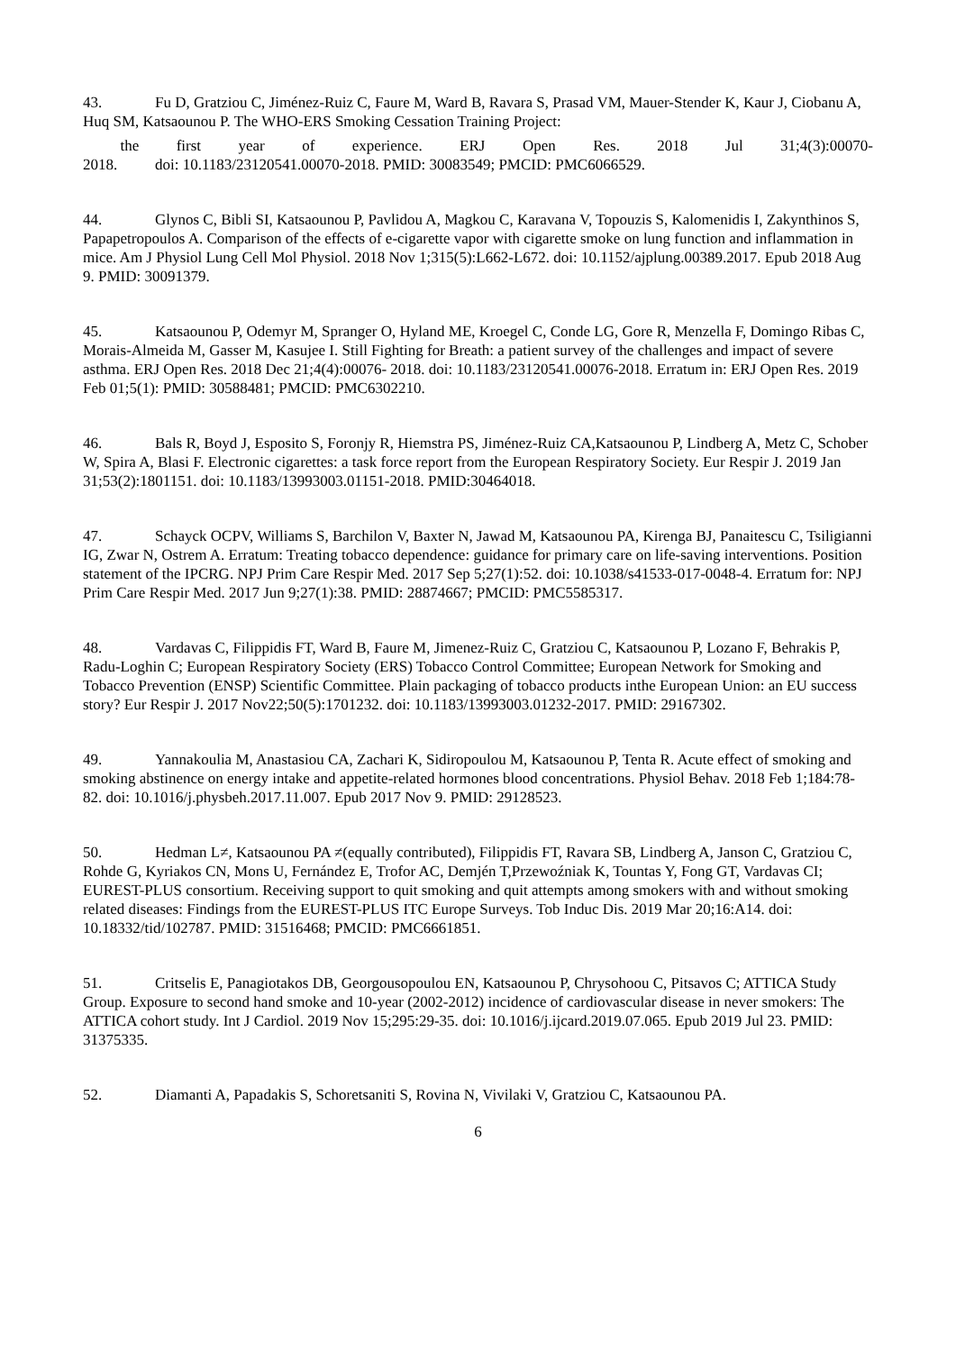43. Fu D, Gratziou C, Jiménez-Ruiz C, Faure M, Ward B, Ravara S, Prasad VM, Mauer-Stender K, Kaur J, Ciobanu A, Huq SM, Katsaounou P. The WHO-ERS Smoking Cessation Training Project:
the first year of experience. ERJ Open Res. 2018 Jul 31;4(3):00070-
2018. doi: 10.1183/23120541.00070-2018. PMID: 30083549; PMCID: PMC6066529.
44. Glynos C, Bibli SI, Katsaounou P, Pavlidou A, Magkou C, Karavana V, Topouzis S, Kalomenidis I, Zakynthinos S, Papapetropoulos A. Comparison of the effects of e-cigarette vapor with cigarette smoke on lung function and inflammation in mice. Am J Physiol Lung Cell Mol Physiol. 2018 Nov 1;315(5):L662-L672. doi: 10.1152/ajplung.00389.2017. Epub 2018 Aug 9. PMID: 30091379.
45. Katsaounou P, Odemyr M, Spranger O, Hyland ME, Kroegel C, Conde LG, Gore R, Menzella F, Domingo Ribas C, Morais-Almeida M, Gasser M, Kasujee I. Still Fighting for Breath: a patient survey of the challenges and impact of severe asthma. ERJ Open Res. 2018 Dec 21;4(4):00076- 2018. doi: 10.1183/23120541.00076-2018. Erratum in: ERJ Open Res. 2019 Feb 01;5(1): PMID: 30588481; PMCID: PMC6302210.
46. Bals R, Boyd J, Esposito S, Foronjy R, Hiemstra PS, Jiménez-Ruiz CA,Katsaounou P, Lindberg A, Metz C, Schober W, Spira A, Blasi F. Electronic cigarettes: a task force report from the European Respiratory Society. Eur Respir J. 2019 Jan 31;53(2):1801151. doi: 10.1183/13993003.01151-2018. PMID:30464018.
47. Schayck OCPV, Williams S, Barchilon V, Baxter N, Jawad M, Katsaounou PA, Kirenga BJ, Panaitescu C, Tsiligianni IG, Zwar N, Ostrem A. Erratum: Treating tobacco dependence: guidance for primary care on life-saving interventions. Position statement of the IPCRG. NPJ Prim Care Respir Med. 2017 Sep 5;27(1):52. doi: 10.1038/s41533-017-0048-4. Erratum for: NPJ Prim Care Respir Med. 2017 Jun 9;27(1):38. PMID: 28874667; PMCID: PMC5585317.
48. Vardavas C, Filippidis FT, Ward B, Faure M, Jimenez-Ruiz C, Gratziou C, Katsaounou P, Lozano F, Behrakis P, Radu-Loghin C; European Respiratory Society (ERS) Tobacco Control Committee; European Network for Smoking and Tobacco Prevention (ENSP) Scientific Committee. Plain packaging of tobacco products inthe European Union: an EU success story? Eur Respir J. 2017 Nov22;50(5):1701232. doi: 10.1183/13993003.01232-2017. PMID: 29167302.
49. Yannakoulia M, Anastasiou CA, Zachari K, Sidiropoulou M, Katsaounou P, Tenta R. Acute effect of smoking and smoking abstinence on energy intake and appetite-related hormones blood concentrations. Physiol Behav. 2018 Feb 1;184:78-82. doi: 10.1016/j.physbeh.2017.11.007. Epub 2017 Nov 9. PMID: 29128523.
50. Hedman L≠, Katsaounou PA ≠(equally contributed), Filippidis FT, Ravara SB, Lindberg A, Janson C, Gratziou C, Rohde G, Kyriakos CN, Mons U, Fernández E, Trofor AC, Demjén T,Przewoźniak K, Tountas Y, Fong GT, Vardavas CI; EUREST-PLUS consortium. Receiving support to quit smoking and quit attempts among smokers with and without smoking related diseases: Findings from the EUREST-PLUS ITC Europe Surveys. Tob Induc Dis. 2019 Mar 20;16:A14. doi: 10.18332/tid/102787. PMID: 31516468; PMCID: PMC6661851.
51. Critselis E, Panagiotakos DB, Georgousopoulou EN, Katsaounou P, Chrysohoou C, Pitsavos C; ATTICA Study Group. Exposure to second hand smoke and 10-year (2002-2012) incidence of cardiovascular disease in never smokers: The ATTICA cohort study. Int J Cardiol. 2019 Nov 15;295:29-35. doi: 10.1016/j.ijcard.2019.07.065. Epub 2019 Jul 23. PMID: 31375335.
52. Diamanti A, Papadakis S, Schoretsaniti S, Rovina N, Vivilaki V, Gratziou C, Katsaounou PA.
6